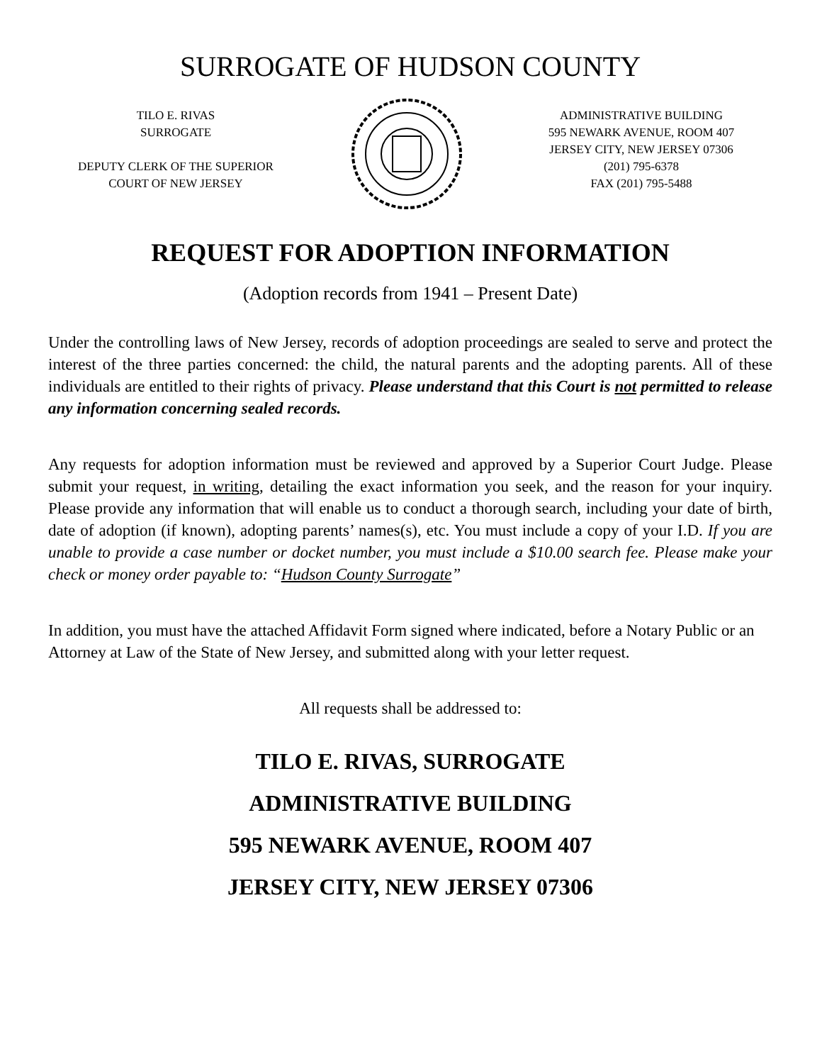SURROGATE OF HUDSON COUNTY
TILO E. RIVAS
SURROGATE
DEPUTY CLERK OF THE SUPERIOR
COURT OF NEW JERSEY
ADMINISTRATIVE BUILDING
595 NEWARK AVENUE, ROOM 407
JERSEY CITY, NEW JERSEY 07306
(201) 795-6378
FAX (201) 795-5488
REQUEST FOR ADOPTION INFORMATION
(Adoption records from 1941 – Present Date)
Under the controlling laws of New Jersey, records of adoption proceedings are sealed to serve and protect the interest of the three parties concerned: the child, the natural parents and the adopting parents. All of these individuals are entitled to their rights of privacy. Please understand that this Court is not permitted to release any information concerning sealed records.
Any requests for adoption information must be reviewed and approved by a Superior Court Judge. Please submit your request, in writing, detailing the exact information you seek, and the reason for your inquiry. Please provide any information that will enable us to conduct a thorough search, including your date of birth, date of adoption (if known), adopting parents’ names(s), etc. You must include a copy of your I.D. If you are unable to provide a case number or docket number, you must include a $10.00 search fee. Please make your check or money order payable to: “Hudson County Surrogate”
In addition, you must have the attached Affidavit Form signed where indicated, before a Notary Public or an Attorney at Law of the State of New Jersey, and submitted along with your letter request.
All requests shall be addressed to:
TILO E. RIVAS, SURROGATE
ADMINISTRATIVE BUILDING
595 NEWARK AVENUE, ROOM 407
JERSEY CITY, NEW JERSEY 07306